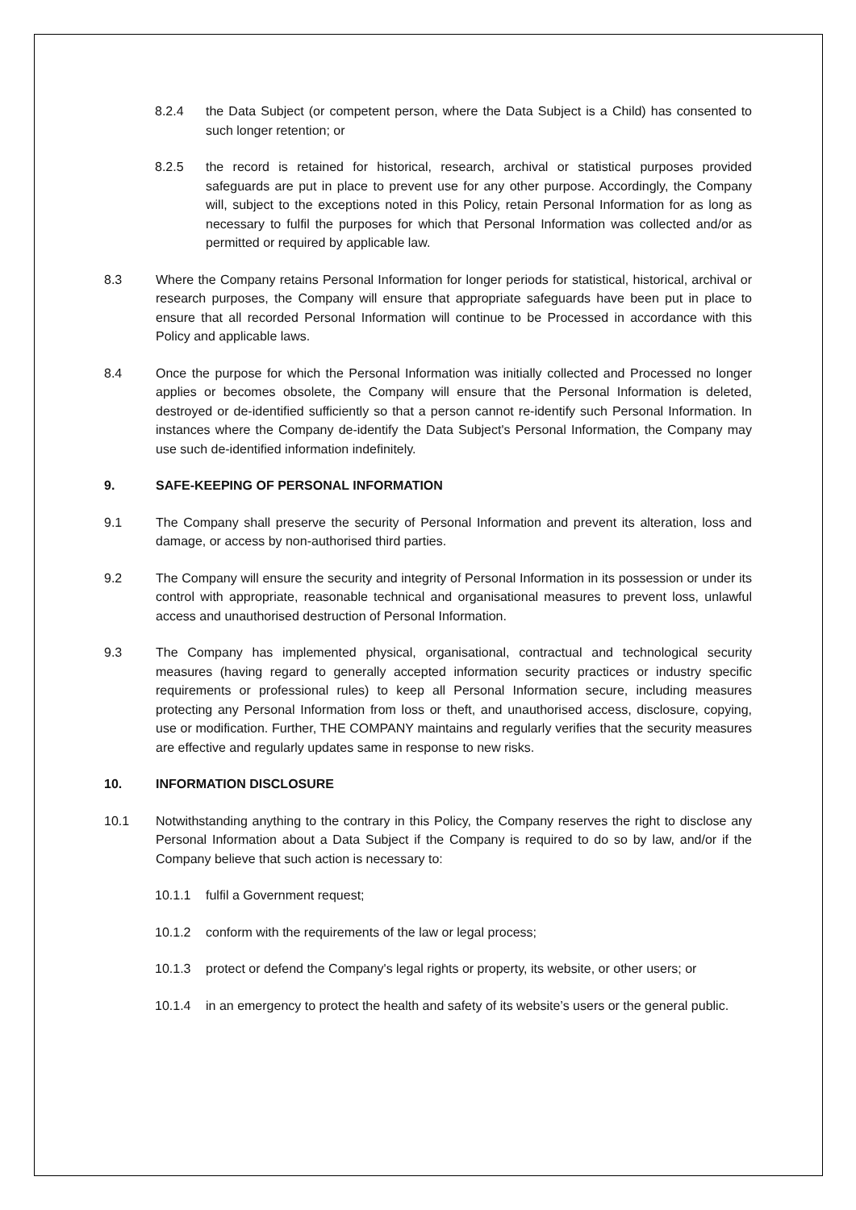8.2.4 the Data Subject (or competent person, where the Data Subject is a Child) has consented to such longer retention; or
8.2.5 the record is retained for historical, research, archival or statistical purposes provided safeguards are put in place to prevent use for any other purpose. Accordingly, the Company will, subject to the exceptions noted in this Policy, retain Personal Information for as long as necessary to fulfil the purposes for which that Personal Information was collected and/or as permitted or required by applicable law.
8.3 Where the Company retains Personal Information for longer periods for statistical, historical, archival or research purposes, the Company will ensure that appropriate safeguards have been put in place to ensure that all recorded Personal Information will continue to be Processed in accordance with this Policy and applicable laws.
8.4 Once the purpose for which the Personal Information was initially collected and Processed no longer applies or becomes obsolete, the Company will ensure that the Personal Information is deleted, destroyed or de-identified sufficiently so that a person cannot re-identify such Personal Information. In instances where the Company de-identify the Data Subject's Personal Information, the Company may use such de-identified information indefinitely.
9. SAFE-KEEPING OF PERSONAL INFORMATION
9.1 The Company shall preserve the security of Personal Information and prevent its alteration, loss and damage, or access by non-authorised third parties.
9.2 The Company will ensure the security and integrity of Personal Information in its possession or under its control with appropriate, reasonable technical and organisational measures to prevent loss, unlawful access and unauthorised destruction of Personal Information.
9.3 The Company has implemented physical, organisational, contractual and technological security measures (having regard to generally accepted information security practices or industry specific requirements or professional rules) to keep all Personal Information secure, including measures protecting any Personal Information from loss or theft, and unauthorised access, disclosure, copying, use or modification. Further, THE COMPANY maintains and regularly verifies that the security measures are effective and regularly updates same in response to new risks.
10. INFORMATION DISCLOSURE
10.1 Notwithstanding anything to the contrary in this Policy, the Company reserves the right to disclose any Personal Information about a Data Subject if the Company is required to do so by law, and/or if the Company believe that such action is necessary to:
10.1.1 fulfil a Government request;
10.1.2 conform with the requirements of the law or legal process;
10.1.3 protect or defend the Company's legal rights or property, its website, or other users; or
10.1.4 in an emergency to protect the health and safety of its website’s users or the general public.